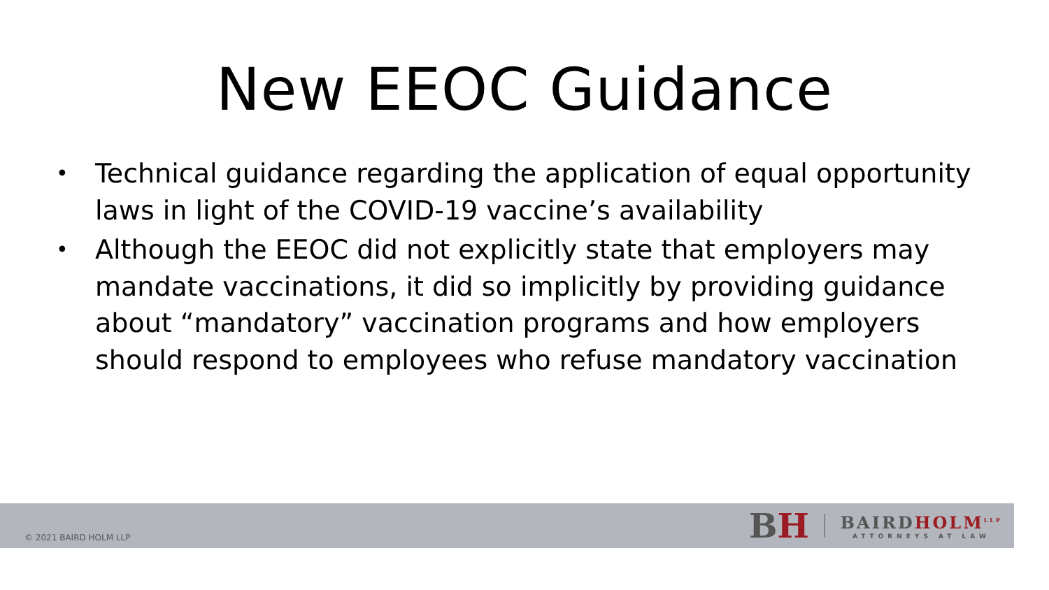New EEOC Guidance
• Technical guidance regarding the application of equal opportunity laws in light of the COVID-19 vaccine’s availability
• Although the EEOC did not explicitly state that employers may mandate vaccinations, it did so implicitly by providing guidance about “mandatory” vaccination programs and how employers should respond to employees who refuse mandatory vaccination
© 2021 BAIRD HOLM LLP
BH
BAIRDHOLM<sup>LLP</sup>
ATTORNEYS AT LAW